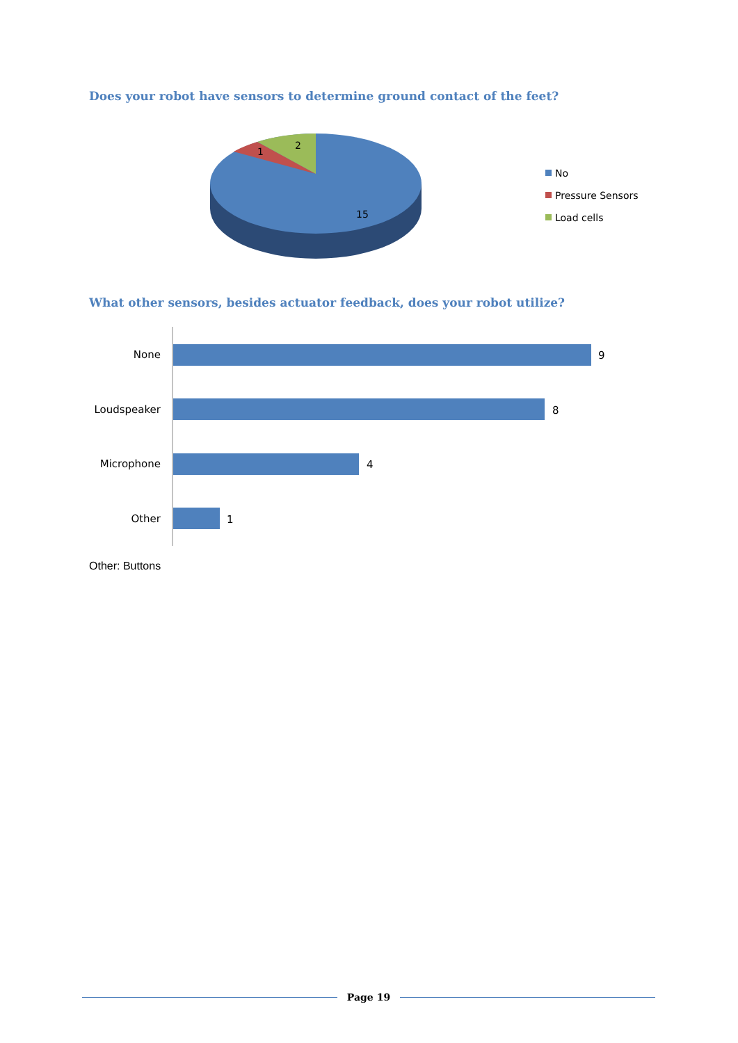Does your robot have sensors to determine ground contact of the feet?
1
2
15
No
Pressure Sensors
Load cells
What other sensors, besides actuator feedback, does your robot utilize?
None
9
Loudspeaker
8
Microphone
4
Other
1
Other: Buttons
Page 19